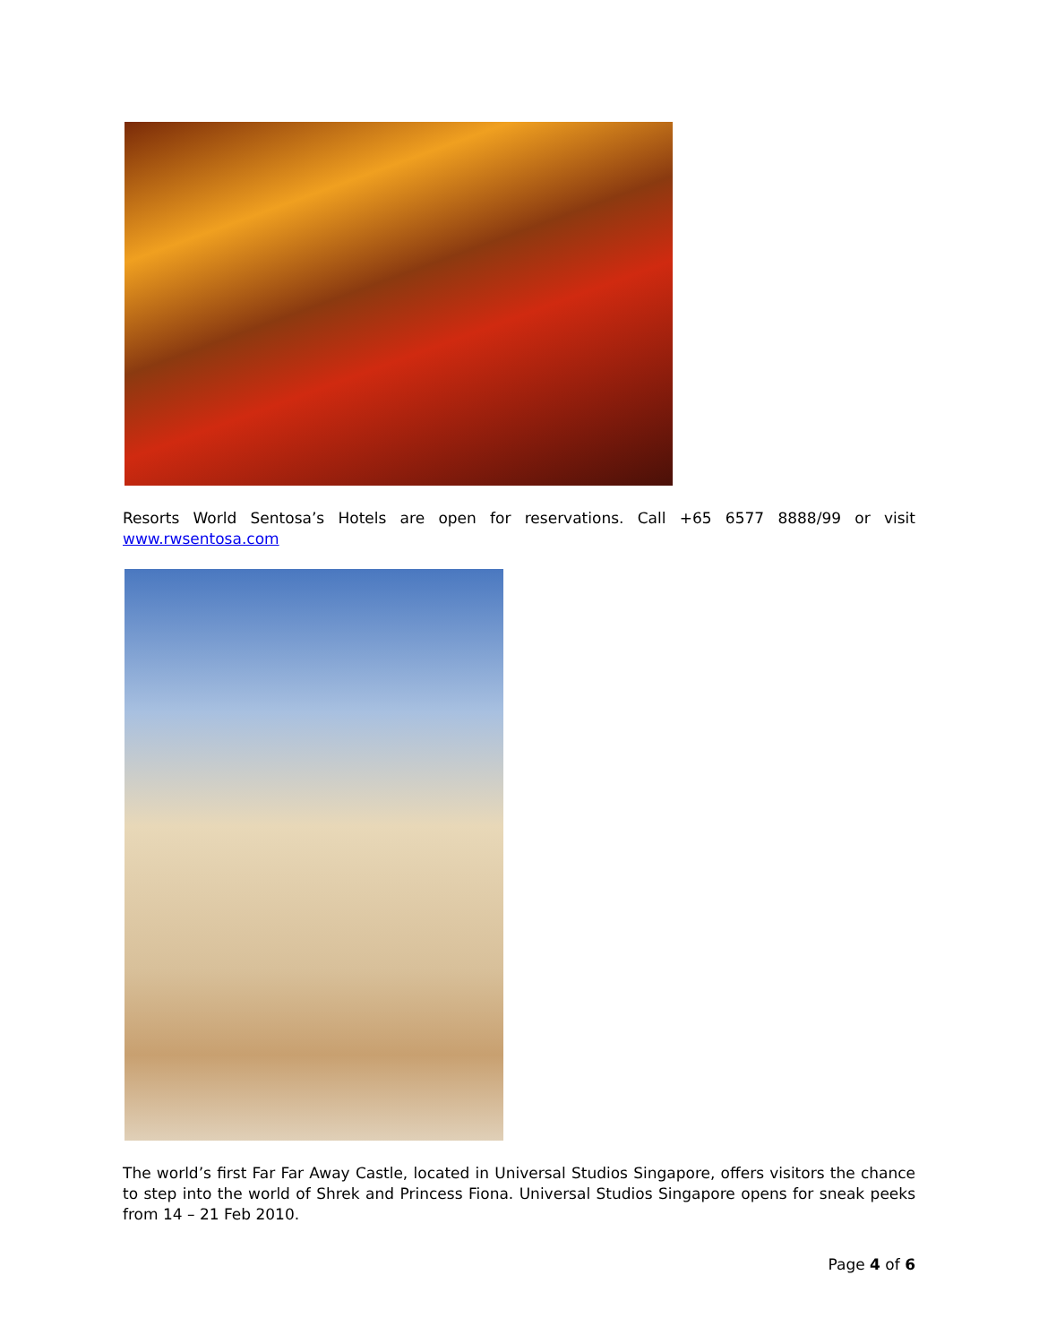Resorts World Sentosa’s Hotels are open for reservations. Call +65 6577 8888/99 or visit www.rwsentosa.com
The world’s first Far Far Away Castle, located in Universal Studios Singapore, offers visitors the chance to step into the world of Shrek and Princess Fiona. Universal Studios Singapore opens for sneak peeks from 14 – 21 Feb 2010.
Page 4 of 6